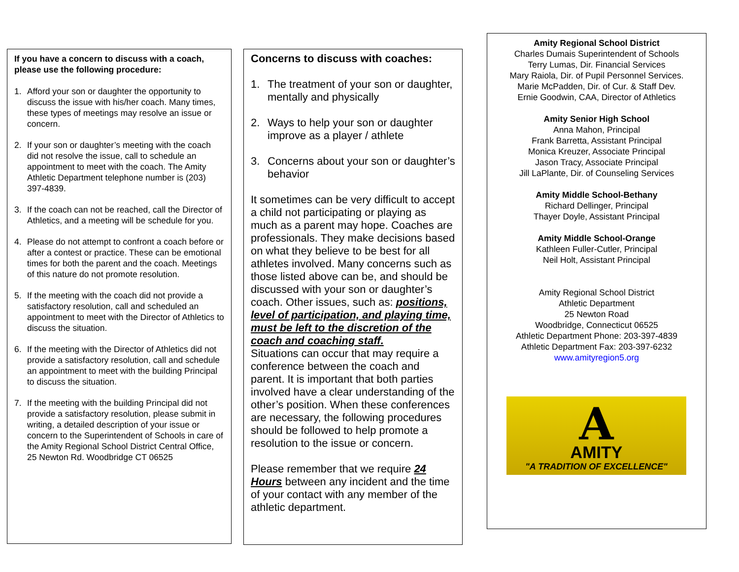If you have a concern to discuss with a coach, please use the following procedure:
1. Afford your son or daughter the opportunity to discuss the issue with his/her coach. Many times, these types of meetings may resolve an issue or concern.
2. If your son or daughter’s meeting with the coach did not resolve the issue, call to schedule an appointment to meet with the coach. The Amity Athletic Department telephone number is (203) 397-4839.
3. If the coach can not be reached, call the Director of Athletics, and a meeting will be schedule for you.
4. Please do not attempt to confront a coach before or after a contest or practice. These can be emotional times for both the parent and the coach. Meetings of this nature do not promote resolution.
5. If the meeting with the coach did not provide a satisfactory resolution, call and scheduled an appointment to meet with the Director of Athletics to discuss the situation.
6. If the meeting with the Director of Athletics did not provide a satisfactory resolution, call and schedule an appointment to meet with the building Principal to discuss the situation.
7. If the meeting with the building Principal did not provide a satisfactory resolution, please submit in writing, a detailed description of your issue or concern to the Superintendent of Schools in care of the Amity Regional School District Central Office, 25 Newton Rd. Woodbridge CT 06525
Concerns to discuss with coaches:
1. The treatment of your son or daughter, mentally and physically
2. Ways to help your son or daughter improve as a player / athlete
3. Concerns about your son or daughter’s behavior
It sometimes can be very difficult to accept a child not participating or playing as much as a parent may hope. Coaches are professionals. They make decisions based on what they believe to be best for all athletes involved. Many concerns such as those listed above can be, and should be discussed with your son or daughter’s coach. Other issues, such as: positions, level of participation, and playing time, must be left to the discretion of the coach and coaching staff.
Situations can occur that may require a conference between the coach and parent. It is important that both parties involved have a clear understanding of the other’s position. When these conferences are necessary, the following procedures should be followed to help promote a resolution to the issue or concern.
Please remember that we require 24 Hours between any incident and the time of your contact with any member of the athletic department.
Amity Regional School District
Charles Dumais Superintendent of Schools
Terry Lumas, Dir. Financial Services
Mary Raiola, Dir. of Pupil Personnel Services.
Marie McPadden, Dir. of Cur. & Staff Dev.
Ernie Goodwin, CAA, Director of Athletics
Amity Senior High School
Anna Mahon, Principal
Frank Barretta, Assistant Principal
Monica Kreuzer, Associate Principal
Jason Tracy, Associate Principal
Jill LaPlante, Dir. of Counseling Services
Amity Middle School-Bethany
Richard Dellinger, Principal
Thayer Doyle, Assistant Principal
Amity Middle School-Orange
Kathleen Fuller-Cutler, Principal
Neil Holt, Assistant Principal
Amity Regional School District
Athletic Department
25 Newton Road
Woodbridge, Connecticut 06525
Athletic Department Phone: 203-397-4839
Athletic Department Fax: 203-397-6232
www.amityregion5.org
A
AMITY
"A TRADITION OF EXCELLENCE"